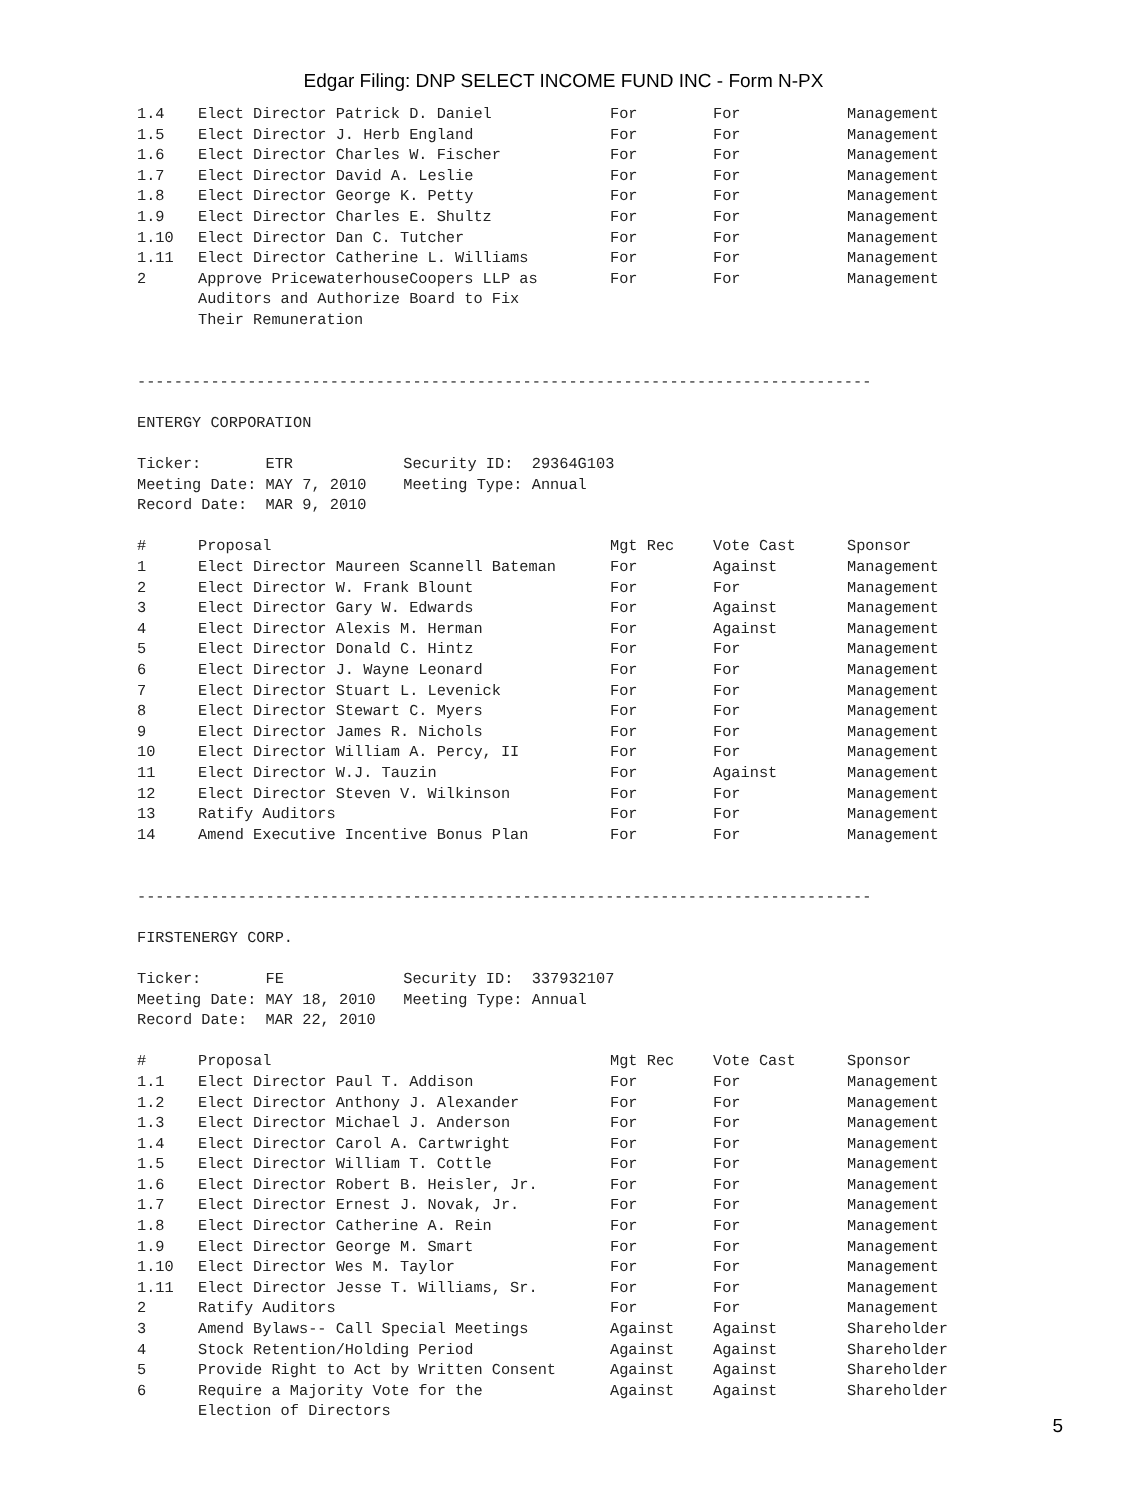Edgar Filing: DNP SELECT INCOME FUND INC - Form N-PX
| 1.4 | Elect Director Patrick D. Daniel | For | For | Management |
| 1.5 | Elect Director J. Herb England | For | For | Management |
| 1.6 | Elect Director Charles W. Fischer | For | For | Management |
| 1.7 | Elect Director David A. Leslie | For | For | Management |
| 1.8 | Elect Director George K. Petty | For | For | Management |
| 1.9 | Elect Director Charles E. Shultz | For | For | Management |
| 1.10 | Elect Director Dan C. Tutcher | For | For | Management |
| 1.11 | Elect Director Catherine L. Williams | For | For | Management |
| 2 | Approve PricewaterhouseCoopers LLP as Auditors and Authorize Board to Fix Their Remuneration | For | For | Management |
-------------------------------------------------------------------------------- ENTERGY CORPORATION Ticker: ETR Security ID: 29364G103 Meeting Date: MAY 7, 2010 Meeting Type: Annual Record Date: MAR 9, 2010
| # | Proposal | Mgt Rec | Vote Cast | Sponsor |
| --- | --- | --- | --- | --- |
| 1 | Elect Director Maureen Scannell Bateman | For | Against | Management |
| 2 | Elect Director W. Frank Blount | For | For | Management |
| 3 | Elect Director Gary W. Edwards | For | Against | Management |
| 4 | Elect Director Alexis M. Herman | For | Against | Management |
| 5 | Elect Director Donald C. Hintz | For | For | Management |
| 6 | Elect Director J. Wayne Leonard | For | For | Management |
| 7 | Elect Director Stuart L. Levenick | For | For | Management |
| 8 | Elect Director Stewart C. Myers | For | For | Management |
| 9 | Elect Director James R. Nichols | For | For | Management |
| 10 | Elect Director William A. Percy, II | For | For | Management |
| 11 | Elect Director W.J. Tauzin | For | Against | Management |
| 12 | Elect Director Steven V. Wilkinson | For | For | Management |
| 13 | Ratify Auditors | For | For | Management |
| 14 | Amend Executive Incentive Bonus Plan | For | For | Management |
-------------------------------------------------------------------------------- FIRSTENERGY CORP. Ticker: FE Security ID: 337932107 Meeting Date: MAY 18, 2010 Meeting Type: Annual Record Date: MAR 22, 2010
| # | Proposal | Mgt Rec | Vote Cast | Sponsor |
| --- | --- | --- | --- | --- |
| 1.1 | Elect Director Paul T. Addison | For | For | Management |
| 1.2 | Elect Director Anthony J. Alexander | For | For | Management |
| 1.3 | Elect Director Michael J. Anderson | For | For | Management |
| 1.4 | Elect Director Carol A. Cartwright | For | For | Management |
| 1.5 | Elect Director William T. Cottle | For | For | Management |
| 1.6 | Elect Director Robert B. Heisler, Jr. | For | For | Management |
| 1.7 | Elect Director Ernest J. Novak, Jr. | For | For | Management |
| 1.8 | Elect Director Catherine A. Rein | For | For | Management |
| 1.9 | Elect Director George M. Smart | For | For | Management |
| 1.10 | Elect Director Wes M. Taylor | For | For | Management |
| 1.11 | Elect Director Jesse T. Williams, Sr. | For | For | Management |
| 2 | Ratify Auditors | For | For | Management |
| 3 | Amend Bylaws-- Call Special Meetings | Against | Against | Shareholder |
| 4 | Stock Retention/Holding Period | Against | Against | Shareholder |
| 5 | Provide Right to Act by Written Consent | Against | Against | Shareholder |
| 6 | Require a Majority Vote for the Election of Directors | Against | Against | Shareholder |
5